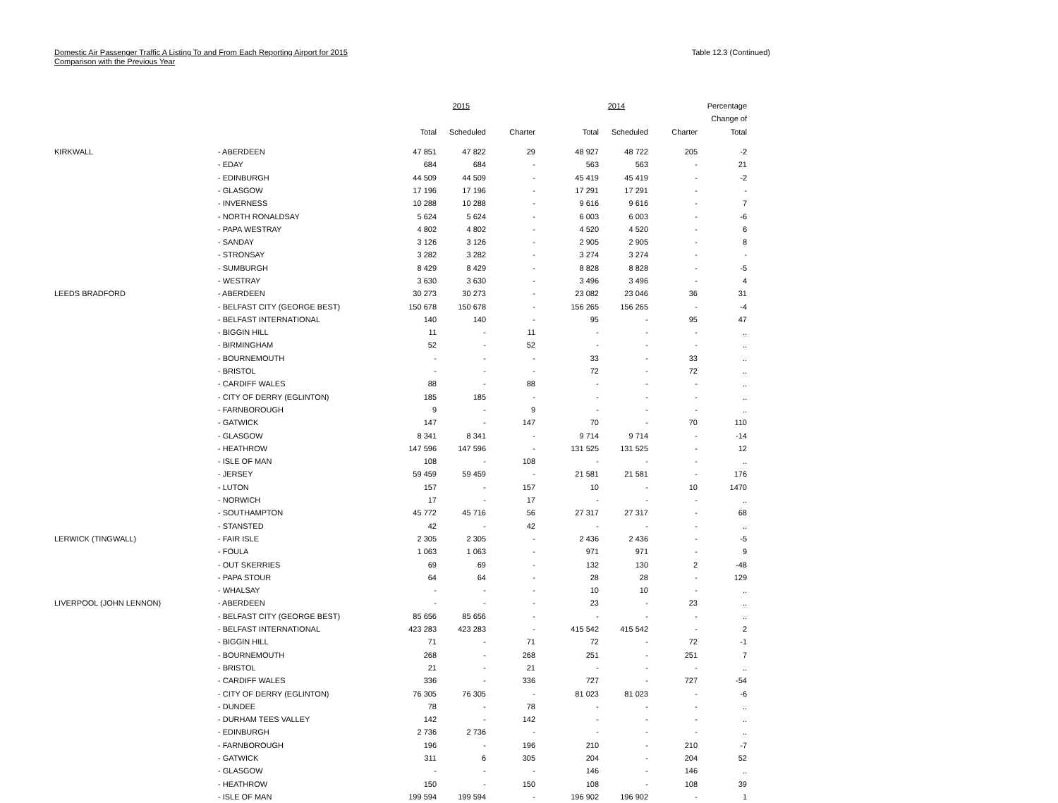Domestic Air Passenger Traffic A Listing To and From Each Reporting Airport for 2015
Comparison with the Previous Year
Table 12.3 (Continued)
| | | 2015 | | | 2014 | | | Percentage |
| --- | --- | --- | --- | --- | --- | --- | --- | --- |
| | | | | | | | | Change of |
| | | Total | Scheduled | Charter | Total | Scheduled | Charter | Total |
| KIRKWALL | - ABERDEEN | 47 851 | 47 822 | 29 | 48 927 | 48 722 | 205 | -2 |
| | - EDAY | 684 | 684 | - | 563 | 563 | - | 21 |
| | - EDINBURGH | 44 509 | 44 509 | - | 45 419 | 45 419 | - | -2 |
| | - GLASGOW | 17 196 | 17 196 | - | 17 291 | 17 291 | - | - |
| | - INVERNESS | 10 288 | 10 288 | - | 9 616 | 9 616 | - | 7 |
| | - NORTH RONALDSAY | 5 624 | 5 624 | - | 6 003 | 6 003 | - | -6 |
| | - PAPA WESTRAY | 4 802 | 4 802 | - | 4 520 | 4 520 | - | 6 |
| | - SANDAY | 3 126 | 3 126 | - | 2 905 | 2 905 | - | 8 |
| | - STRONSAY | 3 282 | 3 282 | - | 3 274 | 3 274 | - | - |
| | - SUMBURGH | 8 429 | 8 429 | - | 8 828 | 8 828 | - | -5 |
| | - WESTRAY | 3 630 | 3 630 | - | 3 496 | 3 496 | - | 4 |
| LEEDS BRADFORD | - ABERDEEN | 30 273 | 30 273 | - | 23 082 | 23 046 | 36 | 31 |
| | - BELFAST CITY (GEORGE BEST) | 150 678 | 150 678 | - | 156 265 | 156 265 | - | -4 |
| | - BELFAST INTERNATIONAL | 140 | 140 | - | 95 | - | 95 | 47 |
| | - BIGGIN HILL | 11 | - | 11 | - | - | - | .. |
| | - BIRMINGHAM | 52 | - | 52 | - | - | - | .. |
| | - BOURNEMOUTH | - | - | - | 33 | - | 33 | .. |
| | - BRISTOL | - | - | - | 72 | - | 72 | .. |
| | - CARDIFF WALES | 88 | - | 88 | - | - | - | .. |
| | - CITY OF DERRY (EGLINTON) | 185 | 185 | - | - | - | - | .. |
| | - FARNBOROUGH | 9 | - | 9 | - | - | - | .. |
| | - GATWICK | 147 | - | 147 | 70 | - | 70 | 110 |
| | - GLASGOW | 8 341 | 8 341 | - | 9 714 | 9 714 | - | -14 |
| | - HEATHROW | 147 596 | 147 596 | - | 131 525 | 131 525 | - | 12 |
| | - ISLE OF MAN | 108 | - | 108 | - | - | - | .. |
| | - JERSEY | 59 459 | 59 459 | - | 21 581 | 21 581 | - | 176 |
| | - LUTON | 157 | - | 157 | 10 | - | 10 | 1470 |
| | - NORWICH | 17 | - | 17 | - | - | - | .. |
| | - SOUTHAMPTON | 45 772 | 45 716 | 56 | 27 317 | 27 317 | - | 68 |
| | - STANSTED | 42 | - | 42 | - | - | - | .. |
| LERWICK (TINGWALL) | - FAIR ISLE | 2 305 | 2 305 | - | 2 436 | 2 436 | - | -5 |
| | - FOULA | 1 063 | 1 063 | - | 971 | 971 | - | 9 |
| | - OUT SKERRIES | 69 | 69 | - | 132 | 130 | 2 | -48 |
| | - PAPA STOUR | 64 | 64 | - | 28 | 28 | - | 129 |
| | - WHALSAY | - | - | - | 10 | 10 | - | .. |
| LIVERPOOL (JOHN LENNON) | - ABERDEEN | - | - | - | 23 | - | 23 | .. |
| | - BELFAST CITY (GEORGE BEST) | 85 656 | 85 656 | - | - | - | - | .. |
| | - BELFAST INTERNATIONAL | 423 283 | 423 283 | - | 415 542 | 415 542 | - | 2 |
| | - BIGGIN HILL | 71 | - | 71 | 72 | - | 72 | -1 |
| | - BOURNEMOUTH | 268 | - | 268 | 251 | - | 251 | 7 |
| | - BRISTOL | 21 | - | 21 | - | - | - | .. |
| | - CARDIFF WALES | 336 | - | 336 | 727 | - | 727 | -54 |
| | - CITY OF DERRY (EGLINTON) | 76 305 | 76 305 | - | 81 023 | 81 023 | - | -6 |
| | - DUNDEE | 78 | - | 78 | - | - | - | .. |
| | - DURHAM TEES VALLEY | 142 | - | 142 | - | - | - | .. |
| | - EDINBURGH | 2 736 | 2 736 | - | - | - | - | .. |
| | - FARNBOROUGH | 196 | - | 196 | 210 | - | 210 | -7 |
| | - GATWICK | 311 | 6 | 305 | 204 | - | 204 | 52 |
| | - GLASGOW | - | - | - | 146 | - | 146 | .. |
| | - HEATHROW | 150 | - | 150 | 108 | - | 108 | 39 |
| | - ISLE OF MAN | 199 594 | 199 594 | - | 196 902 | 196 902 | - | 1 |